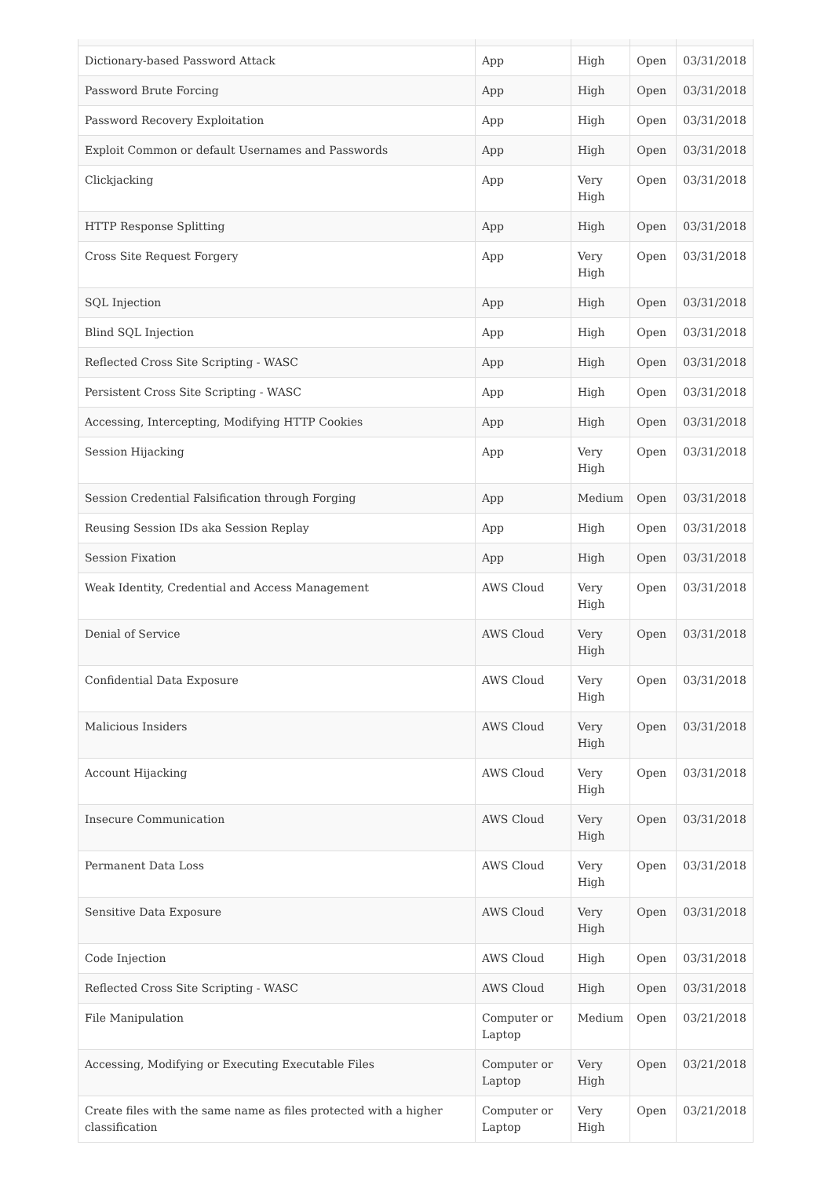| Dictionary-based Password Attack | App | High | Open | 03/31/2018 |
| Password Brute Forcing | App | High | Open | 03/31/2018 |
| Password Recovery Exploitation | App | High | Open | 03/31/2018 |
| Exploit Common or default Usernames and Passwords | App | High | Open | 03/31/2018 |
| Clickjacking | App | Very High | Open | 03/31/2018 |
| HTTP Response Splitting | App | High | Open | 03/31/2018 |
| Cross Site Request Forgery | App | Very High | Open | 03/31/2018 |
| SQL Injection | App | High | Open | 03/31/2018 |
| Blind SQL Injection | App | High | Open | 03/31/2018 |
| Reflected Cross Site Scripting - WASC | App | High | Open | 03/31/2018 |
| Persistent Cross Site Scripting - WASC | App | High | Open | 03/31/2018 |
| Accessing, Intercepting, Modifying HTTP Cookies | App | High | Open | 03/31/2018 |
| Session Hijacking | App | Very High | Open | 03/31/2018 |
| Session Credential Falsification through Forging | App | Medium | Open | 03/31/2018 |
| Reusing Session IDs aka Session Replay | App | High | Open | 03/31/2018 |
| Session Fixation | App | High | Open | 03/31/2018 |
| Weak Identity, Credential and Access Management | AWS Cloud | Very High | Open | 03/31/2018 |
| Denial of Service | AWS Cloud | Very High | Open | 03/31/2018 |
| Confidential Data Exposure | AWS Cloud | Very High | Open | 03/31/2018 |
| Malicious Insiders | AWS Cloud | Very High | Open | 03/31/2018 |
| Account Hijacking | AWS Cloud | Very High | Open | 03/31/2018 |
| Insecure Communication | AWS Cloud | Very High | Open | 03/31/2018 |
| Permanent Data Loss | AWS Cloud | Very High | Open | 03/31/2018 |
| Sensitive Data Exposure | AWS Cloud | Very High | Open | 03/31/2018 |
| Code Injection | AWS Cloud | High | Open | 03/31/2018 |
| Reflected Cross Site Scripting - WASC | AWS Cloud | High | Open | 03/31/2018 |
| File Manipulation | Computer or Laptop | Medium | Open | 03/21/2018 |
| Accessing, Modifying or Executing Executable Files | Computer or Laptop | Very High | Open | 03/21/2018 |
| Create files with the same name as files protected with a higher classification | Computer or Laptop | Very High | Open | 03/21/2018 |